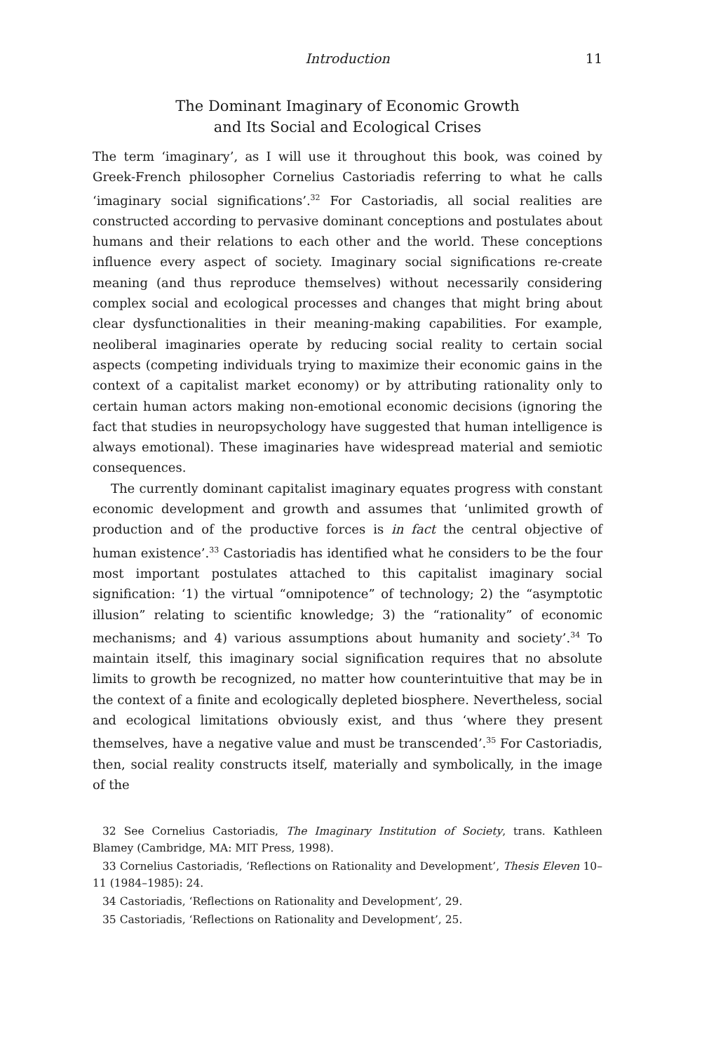Introduction 11
The Dominant Imaginary of Economic Growth
and Its Social and Ecological Crises
The term ‘imaginary’, as I will use it throughout this book, was coined by Greek-French philosopher Cornelius Castoriadis referring to what he calls ‘imaginary social significations’.<sup>32</sup> For Castoriadis, all social realities are constructed according to pervasive dominant conceptions and postulates about humans and their relations to each other and the world. These conceptions influence every aspect of society. Imaginary social significations re-create meaning (and thus reproduce themselves) without necessarily considering complex social and ecological processes and changes that might bring about clear dysfunctionalities in their meaning-making capabilities. For example, neoliberal imaginaries operate by reducing social reality to certain social aspects (competing individuals trying to maximize their economic gains in the context of a capitalist market economy) or by attributing rationality only to certain human actors making non-emotional economic decisions (ignoring the fact that studies in neuropsychology have suggested that human intelligence is always emotional). These imaginaries have widespread material and semiotic consequences.
The currently dominant capitalist imaginary equates progress with constant economic development and growth and assumes that ‘unlimited growth of production and of the productive forces is in fact the central objective of human existence’.<sup>33</sup> Castoriadis has identified what he considers to be the four most important postulates attached to this capitalist imaginary social signification: ‘1) the virtual “omnipotence” of technology; 2) the “asymptotic illusion” relating to scientific knowledge; 3) the “rationality” of economic mechanisms; and 4) various assumptions about humanity and society’.<sup>34</sup> To maintain itself, this imaginary social signification requires that no absolute limits to growth be recognized, no matter how counterintuitive that may be in the context of a finite and ecologically depleted biosphere. Nevertheless, social and ecological limitations obviously exist, and thus ‘where they present themselves, have a negative value and must be transcended’.<sup>35</sup> For Castoriadis, then, social reality constructs itself, materially and symbolically, in the image of the
32 See Cornelius Castoriadis, The Imaginary Institution of Society, trans. Kathleen Blamey (Cambridge, MA: MIT Press, 1998).
33 Cornelius Castoriadis, ‘Reflections on Rationality and Development’, Thesis Eleven 10–11 (1984–1985): 24.
34 Castoriadis, ‘Reflections on Rationality and Development’, 29.
35 Castoriadis, ‘Reflections on Rationality and Development’, 25.